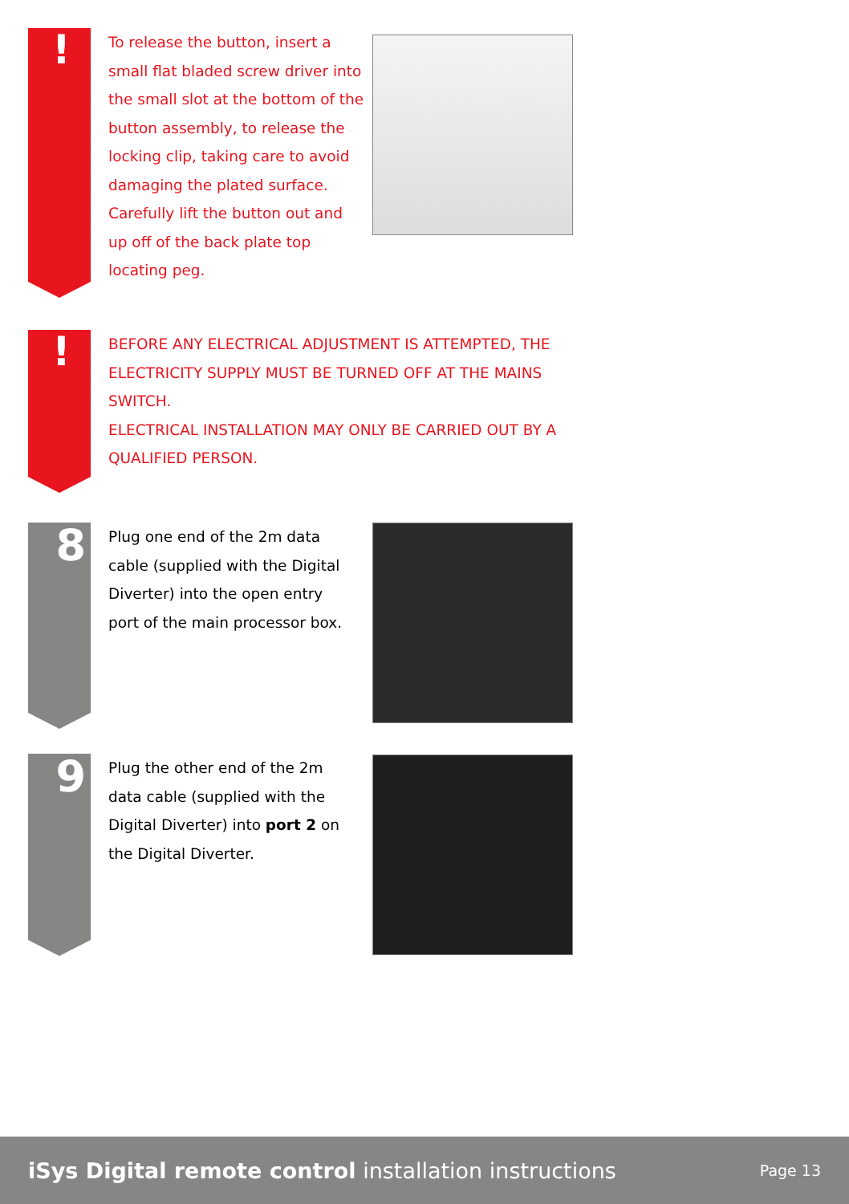!
To release the button, insert a small flat bladed screw driver into the small slot at the bottom of the button assembly, to release the locking clip, taking care to avoid damaging the plated surface. Carefully lift the button out and up off of the back plate top locating peg.
!
BEFORE ANY ELECTRICAL ADJUSTMENT IS ATTEMPTED, THE ELECTRICITY SUPPLY MUST BE TURNED OFF AT THE MAINS SWITCH.
ELECTRICAL INSTALLATION MAY ONLY BE CARRIED OUT BY A QUALIFIED PERSON.
8
Plug one end of the 2m data cable (supplied with the Digital Diverter) into the open entry port of the main processor box.
9
Plug the other end of the 2m data cable (supplied with the Digital Diverter) into port 2 on the Digital Diverter.
iSys Digital remote control installation instructions
Page 13